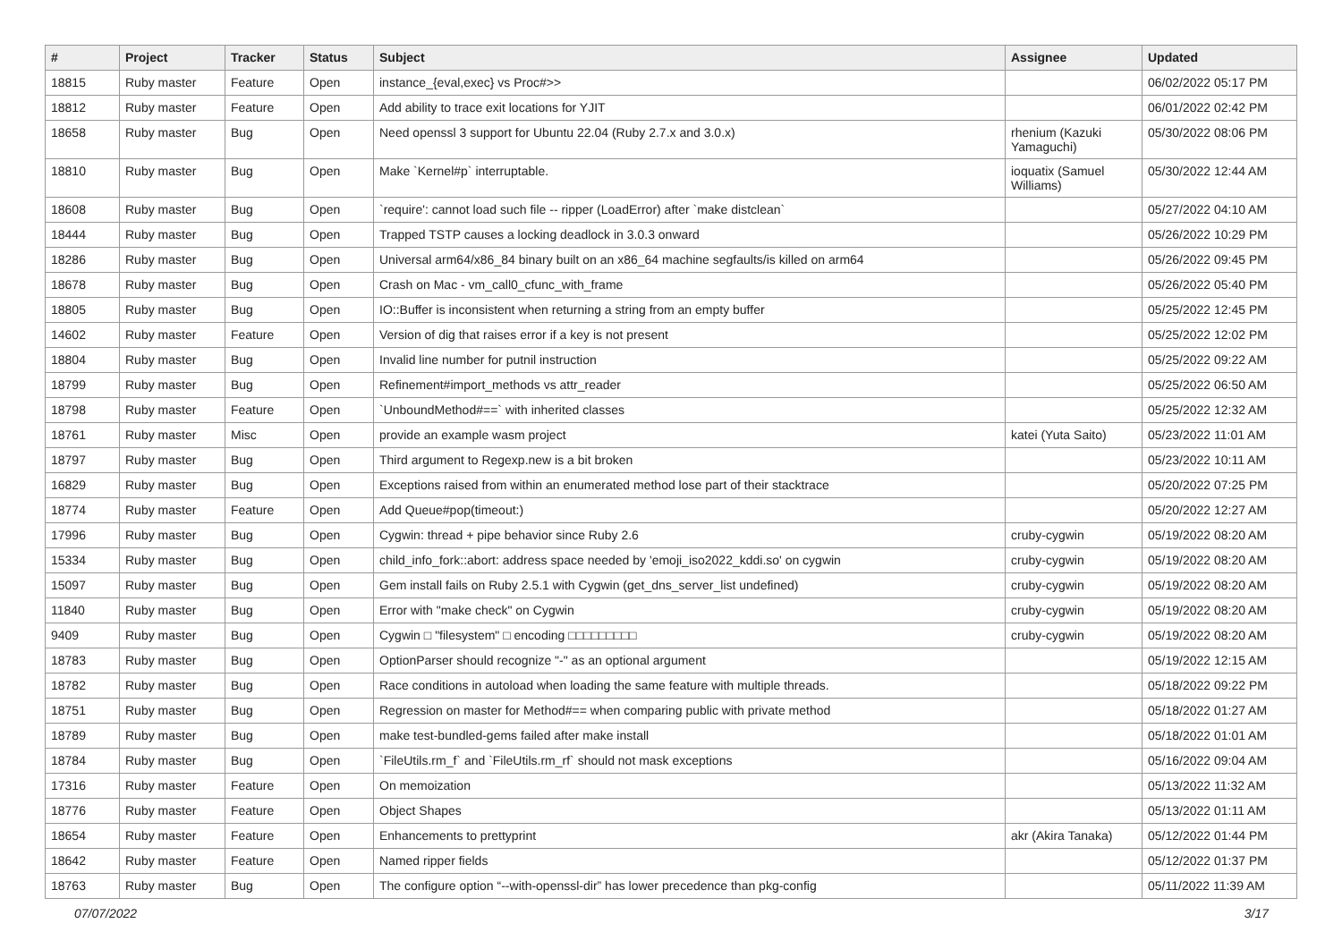| # | Project | Tracker | Status | Subject | Assignee | Updated |
| --- | --- | --- | --- | --- | --- | --- |
| 18815 | Ruby master | Feature | Open | instance_{eval,exec} vs Proc#>> | | 06/02/2022 05:17 PM |
| 18812 | Ruby master | Feature | Open | Add ability to trace exit locations for YJIT | | 06/01/2022 02:42 PM |
| 18658 | Ruby master | Bug | Open | Need openssl 3 support for Ubuntu 22.04 (Ruby 2.7.x and 3.0.x) | rhenium (Kazuki Yamaguchi) | 05/30/2022 08:06 PM |
| 18810 | Ruby master | Bug | Open | Make `Kernel#p` interruptable. | ioquatix (Samuel Williams) | 05/30/2022 12:44 AM |
| 18608 | Ruby master | Bug | Open | `require': cannot load such file -- ripper (LoadError) after `make distclean` | | 05/27/2022 04:10 AM |
| 18444 | Ruby master | Bug | Open | Trapped TSTP causes a locking deadlock in 3.0.3 onward | | 05/26/2022 10:29 PM |
| 18286 | Ruby master | Bug | Open | Universal arm64/x86_84 binary built on an x86_64 machine segfaults/is killed on arm64 | | 05/26/2022 09:45 PM |
| 18678 | Ruby master | Bug | Open | Crash on Mac - vm_call0_cfunc_with_frame | | 05/26/2022 05:40 PM |
| 18805 | Ruby master | Bug | Open | IO::Buffer is inconsistent when returning a string from an empty buffer | | 05/25/2022 12:45 PM |
| 14602 | Ruby master | Feature | Open | Version of dig that raises error if a key is not present | | 05/25/2022 12:02 PM |
| 18804 | Ruby master | Bug | Open | Invalid line number for putnil instruction | | 05/25/2022 09:22 AM |
| 18799 | Ruby master | Bug | Open | Refinement#import_methods vs attr_reader | | 05/25/2022 06:50 AM |
| 18798 | Ruby master | Feature | Open | `UnboundMethod#==` with inherited classes | | 05/25/2022 12:32 AM |
| 18761 | Ruby master | Misc | Open | provide an example wasm project | katei (Yuta Saito) | 05/23/2022 11:01 AM |
| 18797 | Ruby master | Bug | Open | Third argument to Regexp.new is a bit broken | | 05/23/2022 10:11 AM |
| 16829 | Ruby master | Bug | Open | Exceptions raised from within an enumerated method lose part of their stacktrace | | 05/20/2022 07:25 PM |
| 18774 | Ruby master | Feature | Open | Add Queue#pop(timeout:) | | 05/20/2022 12:27 AM |
| 17996 | Ruby master | Bug | Open | Cygwin: thread + pipe behavior since Ruby 2.6 | cruby-cygwin | 05/19/2022 08:20 AM |
| 15334 | Ruby master | Bug | Open | child_info_fork::abort: address space needed by 'emoji_iso2022_kddi.so' on cygwin | cruby-cygwin | 05/19/2022 08:20 AM |
| 15097 | Ruby master | Bug | Open | Gem install fails on Ruby 2.5.1 with Cygwin (get_dns_server_list undefined) | cruby-cygwin | 05/19/2022 08:20 AM |
| 11840 | Ruby master | Bug | Open | Error with "make check" on Cygwin | cruby-cygwin | 05/19/2022 08:20 AM |
| 9409 | Ruby master | Bug | Open | Cygwin □ "filesystem" □ encoding □□□□□□□□□ | cruby-cygwin | 05/19/2022 08:20 AM |
| 18783 | Ruby master | Bug | Open | OptionParser should recognize "-" as an optional argument | | 05/19/2022 12:15 AM |
| 18782 | Ruby master | Bug | Open | Race conditions in autoload when loading the same feature with multiple threads. | | 05/18/2022 09:22 PM |
| 18751 | Ruby master | Bug | Open | Regression on master for Method#== when comparing public with private method | | 05/18/2022 01:27 AM |
| 18789 | Ruby master | Bug | Open | make test-bundled-gems failed after make install | | 05/18/2022 01:01 AM |
| 18784 | Ruby master | Bug | Open | `FileUtils.rm_f` and `FileUtils.rm_rf` should not mask exceptions | | 05/16/2022 09:04 AM |
| 17316 | Ruby master | Feature | Open | On memoization | | 05/13/2022 11:32 AM |
| 18776 | Ruby master | Feature | Open | Object Shapes | | 05/13/2022 01:11 AM |
| 18654 | Ruby master | Feature | Open | Enhancements to prettyprint | akr (Akira Tanaka) | 05/12/2022 01:44 PM |
| 18642 | Ruby master | Feature | Open | Named ripper fields | | 05/12/2022 01:37 PM |
| 18763 | Ruby master | Bug | Open | The configure option “--with-openssl-dir” has lower precedence than pkg-config | | 05/11/2022 11:39 AM |
07/07/2022 3/17